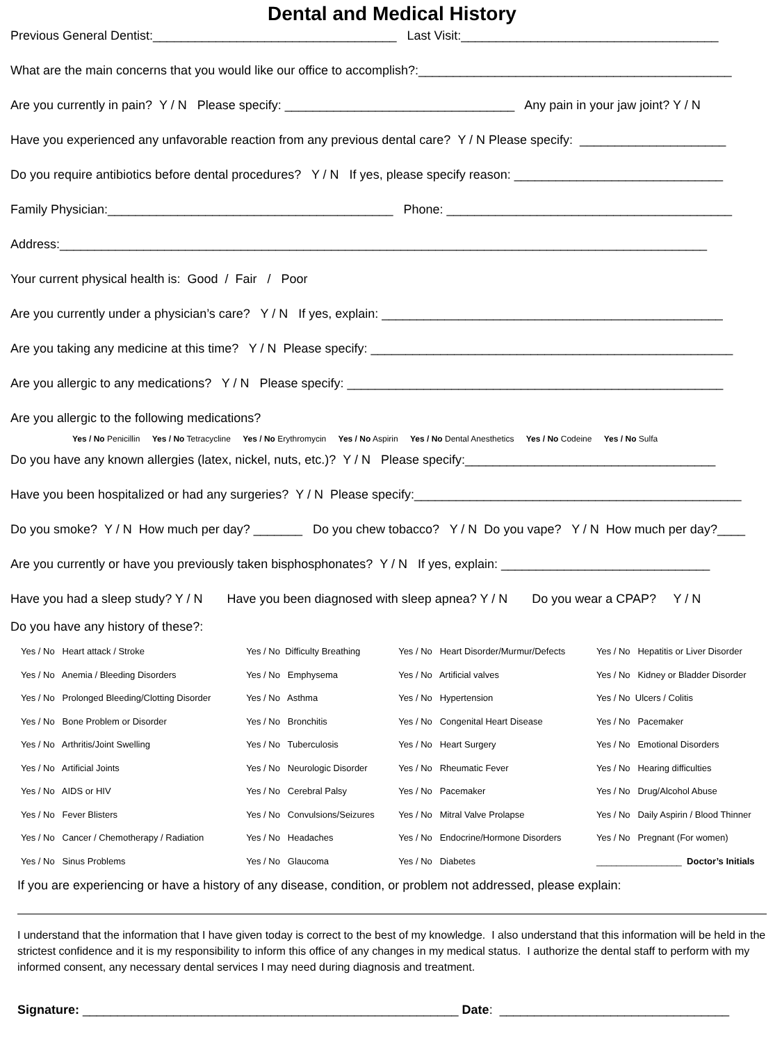Dental and Medical History
Previous General Dentist:___________________________________ Last Visit:_____________________________________
What are the main concerns that you would like our office to accomplish?:_____________________________________________
Are you currently in pain? Y / N Please specify: _________________________________ Any pain in your jaw joint? Y / N
Have you experienced any unfavorable reaction from any previous dental care? Y / N Please specify: _____________________
Do you require antibiotics before dental procedures? Y / N If yes, please specify reason: ______________________________
Family Physician:_________________________________________ Phone: _________________________________________
Address:_____________________________________________________________________________________________
Your current physical health is: Good / Fair / Poor
Are you currently under a physician’s care? Y / N If yes, explain: _________________________________________________
Are you taking any medicine at this time? Y / N Please specify: ____________________________________________________
Are you allergic to any medications? Y / N Please specify: ______________________________________________________
Are you allergic to the following medications?
Yes / No Penicillin Yes / No Tetracycline Yes / No Erythromycin Yes / No Aspirin Yes / No Dental Anesthetics Yes / No Codeine Yes / No Sulfa
Do you have any known allergies (latex, nickel, nuts, etc.)? Y / N Please specify:____________________________________
Have you been hospitalized or had any surgeries? Y / N Please specify:_______________________________________________
Do you smoke? Y / N How much per day? _______ Do you chew tobacco? Y / N Do you vape? Y / N How much per day?____
Are you currently or have you previously taken bisphosphonates? Y / N If yes, explain: ______________________________
Have you had a sleep study? Y / N Have you been diagnosed with sleep apnea? Y / N Do you wear a CPAP? Y / N
Do you have any history of these?:
| Yes / No Heart attack / Stroke | Yes / No Difficulty Breathing | Yes / No Heart Disorder/Murmur/Defects | Yes / No Hepatitis or Liver Disorder |
| Yes / No Anemia / Bleeding Disorders | Yes / No Emphysema | Yes / No Artificial valves | Yes / No Kidney or Bladder Disorder |
| Yes / No Prolonged Bleeding/Clotting Disorder | Yes / No Asthma | Yes / No Hypertension | Yes / No Ulcers / Colitis |
| Yes / No Bone Problem or Disorder | Yes / No Bronchitis | Yes / No Congenital Heart Disease | Yes / No Pacemaker |
| Yes / No Arthritis/Joint Swelling | Yes / No Tuberculosis | Yes / No Heart Surgery | Yes / No Emotional Disorders |
| Yes / No Artificial Joints | Yes / No Neurologic Disorder | Yes / No Rheumatic Fever | Yes / No Hearing difficulties |
| Yes / No AIDS or HIV | Yes / No Cerebral Palsy | Yes / No Pacemaker | Yes / No Drug/Alcohol Abuse |
| Yes / No Fever Blisters | Yes / No Convulsions/Seizures | Yes / No Mitral Valve Prolapse | Yes / No Daily Aspirin / Blood Thinner |
| Yes / No Cancer / Chemotherapy / Radiation | Yes / No Headaches | Yes / No Endocrine/Hormone Disorders | Yes / No Pregnant (For women) |
| Yes / No Sinus Problems | Yes / No Glaucoma | Yes / No Diabetes | _________________ Doctor’s Initials |
If you are experiencing or have a history of any disease, condition, or problem not addressed, please explain:
I understand that the information that I have given today is correct to the best of my knowledge. I also understand that this information will be held in the strictest confidence and it is my responsibility to inform this office of any changes in my medical status. I authorize the dental staff to perform with my informed consent, any necessary dental services I may need during diagnosis and treatment.
Signature: ______________________________________________________ Date: _________________________________